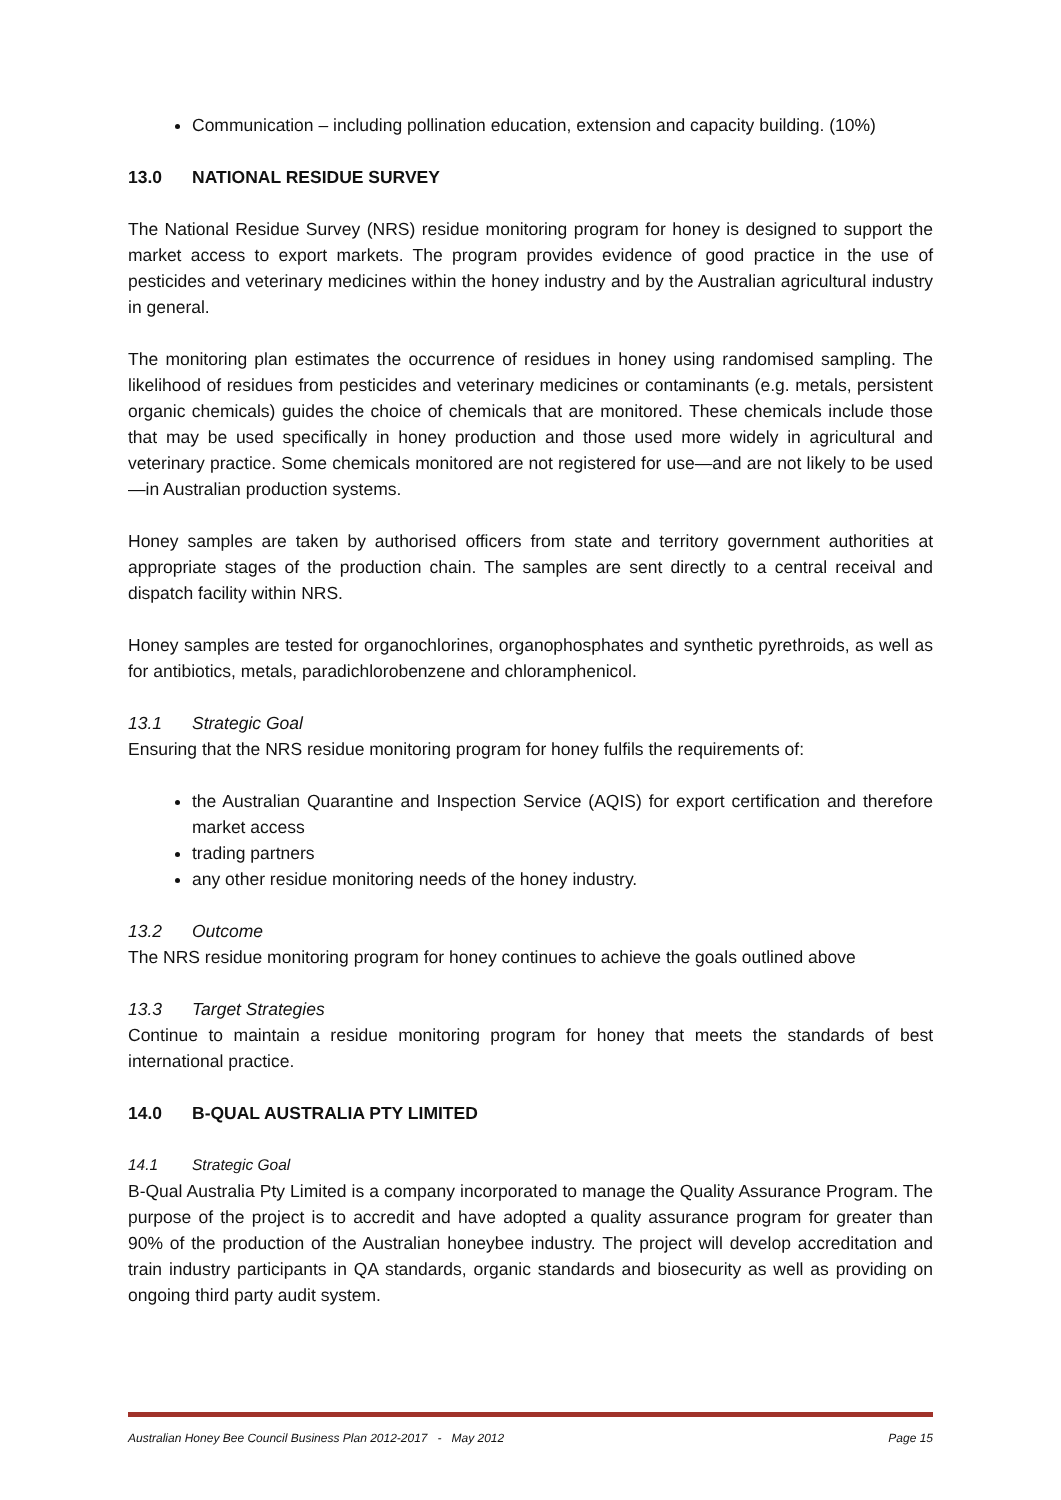Communication – including pollination education, extension and capacity building. (10%)
13.0 NATIONAL RESIDUE SURVEY
The National Residue Survey (NRS) residue monitoring program for honey is designed to support the market access to export markets. The program provides evidence of good practice in the use of pesticides and veterinary medicines within the honey industry and by the Australian agricultural industry in general.
The monitoring plan estimates the occurrence of residues in honey using randomised sampling. The likelihood of residues from pesticides and veterinary medicines or contaminants (e.g. metals, persistent organic chemicals) guides the choice of chemicals that are monitored. These chemicals include those that may be used specifically in honey production and those used more widely in agricultural and veterinary practice. Some chemicals monitored are not registered for use—and are not likely to be used—in Australian production systems.
Honey samples are taken by authorised officers from state and territory government authorities at appropriate stages of the production chain. The samples are sent directly to a central receival and dispatch facility within NRS.
Honey samples are tested for organochlorines, organophosphates and synthetic pyrethroids, as well as for antibiotics, metals, paradichlorobenzene and chloramphenicol.
13.1 Strategic Goal
Ensuring that the NRS residue monitoring program for honey fulfils the requirements of:
the Australian Quarantine and Inspection Service (AQIS) for export certification and therefore market access
trading partners
any other residue monitoring needs of the honey industry.
13.2 Outcome
The NRS residue monitoring program for honey continues to achieve the goals outlined above
13.3 Target Strategies
Continue to maintain a residue monitoring program for honey that meets the standards of best international practice.
14.0 B-QUAL AUSTRALIA PTY LIMITED
14.1 Strategic Goal
B-Qual Australia Pty Limited is a company incorporated to manage the Quality Assurance Program. The purpose of the project is to accredit and have adopted a quality assurance program for greater than 90% of the production of the Australian honeybee industry. The project will develop accreditation and train industry participants in QA standards, organic standards and biosecurity as well as providing on ongoing third party audit system.
Australian Honey Bee Council Business Plan 2012-2017 - May 2012 Page 15